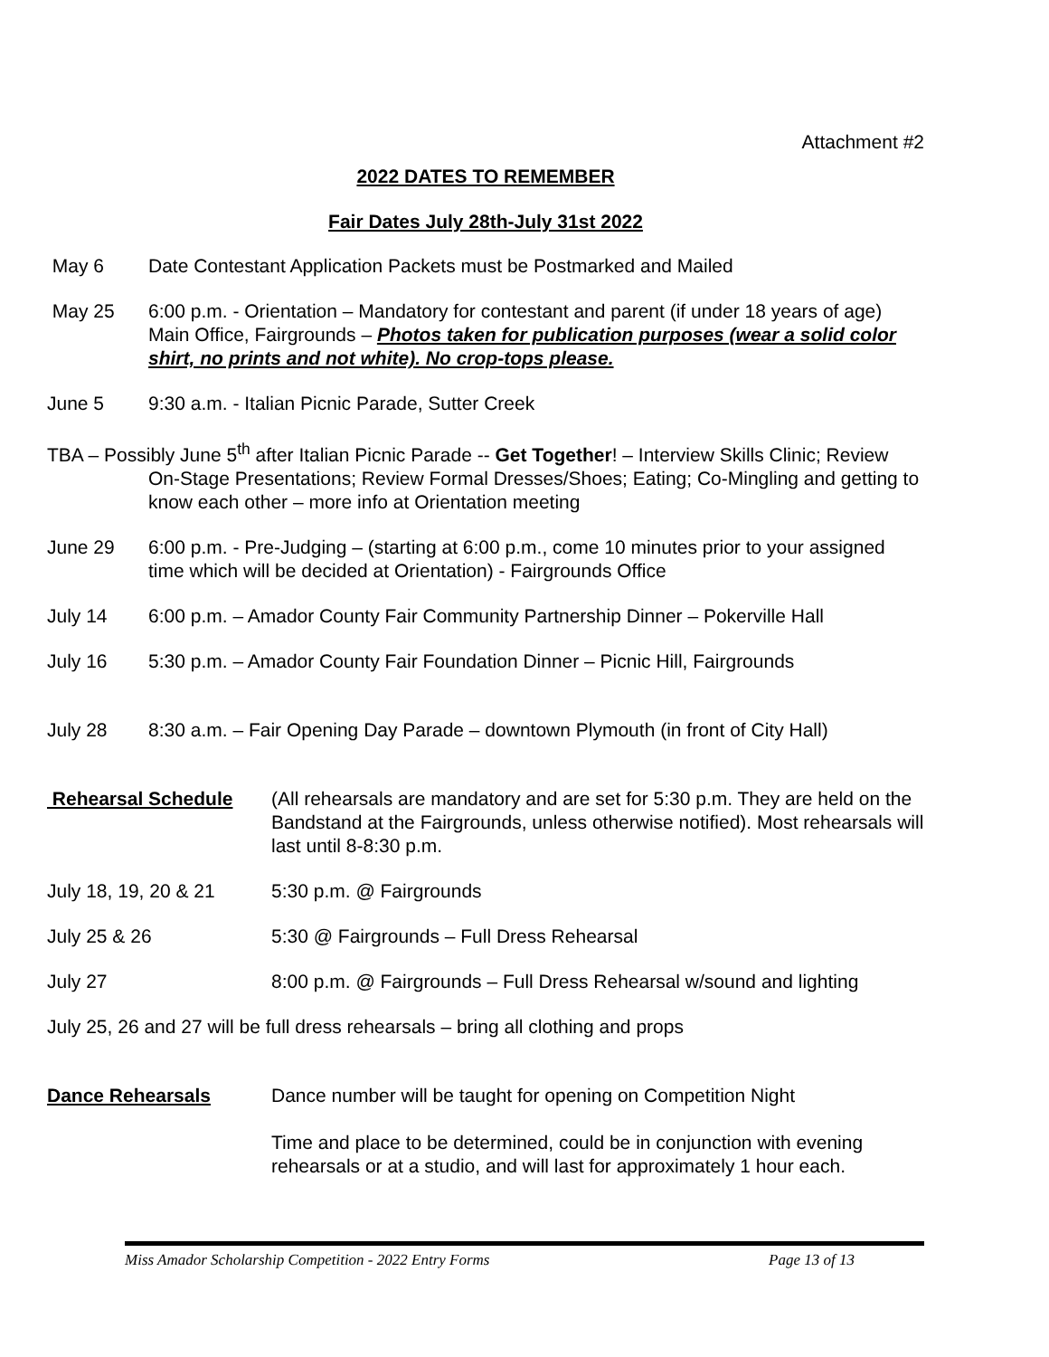Attachment #2
2022 DATES TO REMEMBER
Fair Dates July 28th-July 31st 2022
May 6 Date Contestant Application Packets must be Postmarked and Mailed
May 25 6:00 p.m. - Orientation – Mandatory for contestant and parent (if under 18 years of age) Main Office, Fairgrounds – Photos taken for publication purposes (wear a solid color shirt, no prints and not white). No crop-tops please.
June 5 9:30 a.m. - Italian Picnic Parade, Sutter Creek
TBA – Possibly June 5<sup>th</sup> after Italian Picnic Parade -- Get Together! – Interview Skills Clinic; Review On-Stage Presentations; Review Formal Dresses/Shoes; Eating; Co-Mingling and getting to know each other – more info at Orientation meeting
June 29 6:00 p.m. - Pre-Judging – (starting at 6:00 p.m., come 10 minutes prior to your assigned time which will be decided at Orientation) - Fairgrounds Office
July 14 6:00 p.m. – Amador County Fair Community Partnership Dinner – Pokerville Hall
July 16 5:30 p.m. – Amador County Fair Foundation Dinner – Picnic Hill, Fairgrounds
July 28 8:30 a.m. – Fair Opening Day Parade – downtown Plymouth (in front of City Hall)
Rehearsal Schedule (All rehearsals are mandatory and are set for 5:30 p.m. They are held on the Bandstand at the Fairgrounds, unless otherwise notified). Most rehearsals will last until 8-8:30 p.m.
July 18, 19, 20 & 21
5:30 p.m. @ Fairgrounds
July 25 & 26 5:30 @ Fairgrounds – Full Dress Rehearsal
July 27 8:00 p.m. @ Fairgrounds – Full Dress Rehearsal w/sound and lighting
July 25, 26 and 27 will be full dress rehearsals – bring all clothing and props
Dance Rehearsals Dance number will be taught for opening on Competition Night
Time and place to be determined, could be in conjunction with evening rehearsals or at a studio, and will last for approximately 1 hour each.
Miss Amador Scholarship Competition - 2022 Entry Forms Page 13 of 13